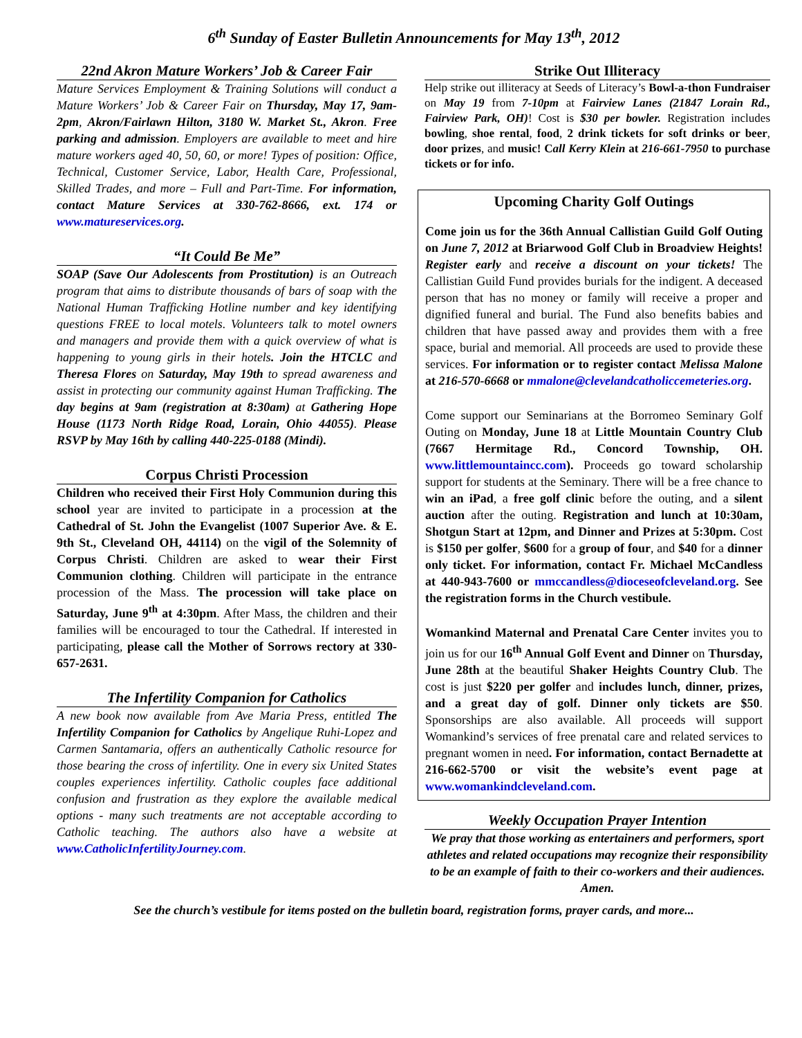6<sup>th</sup> Sunday of Easter Bulletin Announcements for May 13<sup>th</sup>, 2012
22nd Akron Mature Workers’ Job & Career Fair
Mature Services Employment & Training Solutions will conduct a Mature Workers’ Job & Career Fair on Thursday, May 17, 9am-2pm, Akron/Fairlawn Hilton, 3180 W. Market St., Akron. Free parking and admission. Employers are available to meet and hire mature workers aged 40, 50, 60, or more! Types of position: Office, Technical, Customer Service, Labor, Health Care, Professional, Skilled Trades, and more – Full and Part-Time. For information, contact Mature Services at 330-762-8666, ext. 174 or www.matureservices.org.
“It Could Be Me”
SOAP (Save Our Adolescents from Prostitution) is an Outreach program that aims to distribute thousands of bars of soap with the National Human Trafficking Hotline number and key identifying questions FREE to local motels. Volunteers talk to motel owners and managers and provide them with a quick overview of what is happening to young girls in their hotels. Join the HTCLC and Theresa Flores on Saturday, May 19th to spread awareness and assist in protecting our community against Human Trafficking. The day begins at 9am (registration at 8:30am) at Gathering Hope House (1173 North Ridge Road, Lorain, Ohio 44055). Please RSVP by May 16th by calling 440-225-0188 (Mindi).
Corpus Christi Procession
Children who received their First Holy Communion during this school year are invited to participate in a procession at the Cathedral of St. John the Evangelist (1007 Superior Ave. & E. 9th St., Cleveland OH, 44114) on the vigil of the Solemnity of Corpus Christi. Children are asked to wear their First Communion clothing. Children will participate in the entrance procession of the Mass. The procession will take place on Saturday, June 9<sup>th</sup> at 4:30pm. After Mass, the children and their families will be encouraged to tour the Cathedral. If interested in participating, please call the Mother of Sorrows rectory at 330-657-2631.
The Infertility Companion for Catholics
A new book now available from Ave Maria Press, entitled The Infertility Companion for Catholics by Angelique Ruhi-Lopez and Carmen Santamaria, offers an authentically Catholic resource for those bearing the cross of infertility. One in every six United States couples experiences infertility. Catholic couples face additional confusion and frustration as they explore the available medical options - many such treatments are not acceptable according to Catholic teaching. The authors also have a website at www.CatholicInfertilityJourney.com.
Strike Out Illiteracy
Help strike out illiteracy at Seeds of Literacy’s Bowl-a-thon Fundraiser on May 19 from 7-10pm at Fairview Lanes (21847 Lorain Rd., Fairview Park, OH)! Cost is $30 per bowler. Registration includes bowling, shoe rental, food, 2 drink tickets for soft drinks or beer, door prizes, and music! Call Kerry Klein at 216-661-7950 to purchase tickets or for info.
Upcoming Charity Golf Outings
Come join us for the 36th Annual Callistian Guild Golf Outing on June 7, 2012 at Briarwood Golf Club in Broadview Heights! Register early and receive a discount on your tickets! The Callistian Guild Fund provides burials for the indigent. A deceased person that has no money or family will receive a proper and dignified funeral and burial. The Fund also benefits babies and children that have passed away and provides them with a free space, burial and memorial. All proceeds are used to provide these services. For information or to register contact Melissa Malone at 216-570-6668 or mmalone@clevelandcatholiccemeteries.org.
Come support our Seminarians at the Borromeo Seminary Golf Outing on Monday, June 18 at Little Mountain Country Club (7667 Hermitage Rd., Concord Township, OH. www.littlemountaincc.com). Proceeds go toward scholarship support for students at the Seminary. There will be a free chance to win an iPad, a free golf clinic before the outing, and a silent auction after the outing. Registration and lunch at 10:30am, Shotgun Start at 12pm, and Dinner and Prizes at 5:30pm. Cost is $150 per golfer, $600 for a group of four, and $40 for a dinner only ticket. For information, contact Fr. Michael McCandless at 440-943-7600 or mmccandless@dioceseofcleveland.org. See the registration forms in the Church vestibule.
Womankind Maternal and Prenatal Care Center invites you to join us for our 16<sup>th</sup> Annual Golf Event and Dinner on Thursday, June 28th at the beautiful Shaker Heights Country Club. The cost is just $220 per golfer and includes lunch, dinner, prizes, and a great day of golf. Dinner only tickets are $50. Sponsorships are also available. All proceeds will support Womankind’s services of free prenatal care and related services to pregnant women in need. For information, contact Bernadette at 216-662-5700 or visit the website’s event page at www.womankindcleveland.com.
Weekly Occupation Prayer Intention
We pray that those working as entertainers and performers, sport athletes and related occupations may recognize their responsibility to be an example of faith to their co-workers and their audiences. Amen.
See the church’s vestibule for items posted on the bulletin board, registration forms, prayer cards, and more...